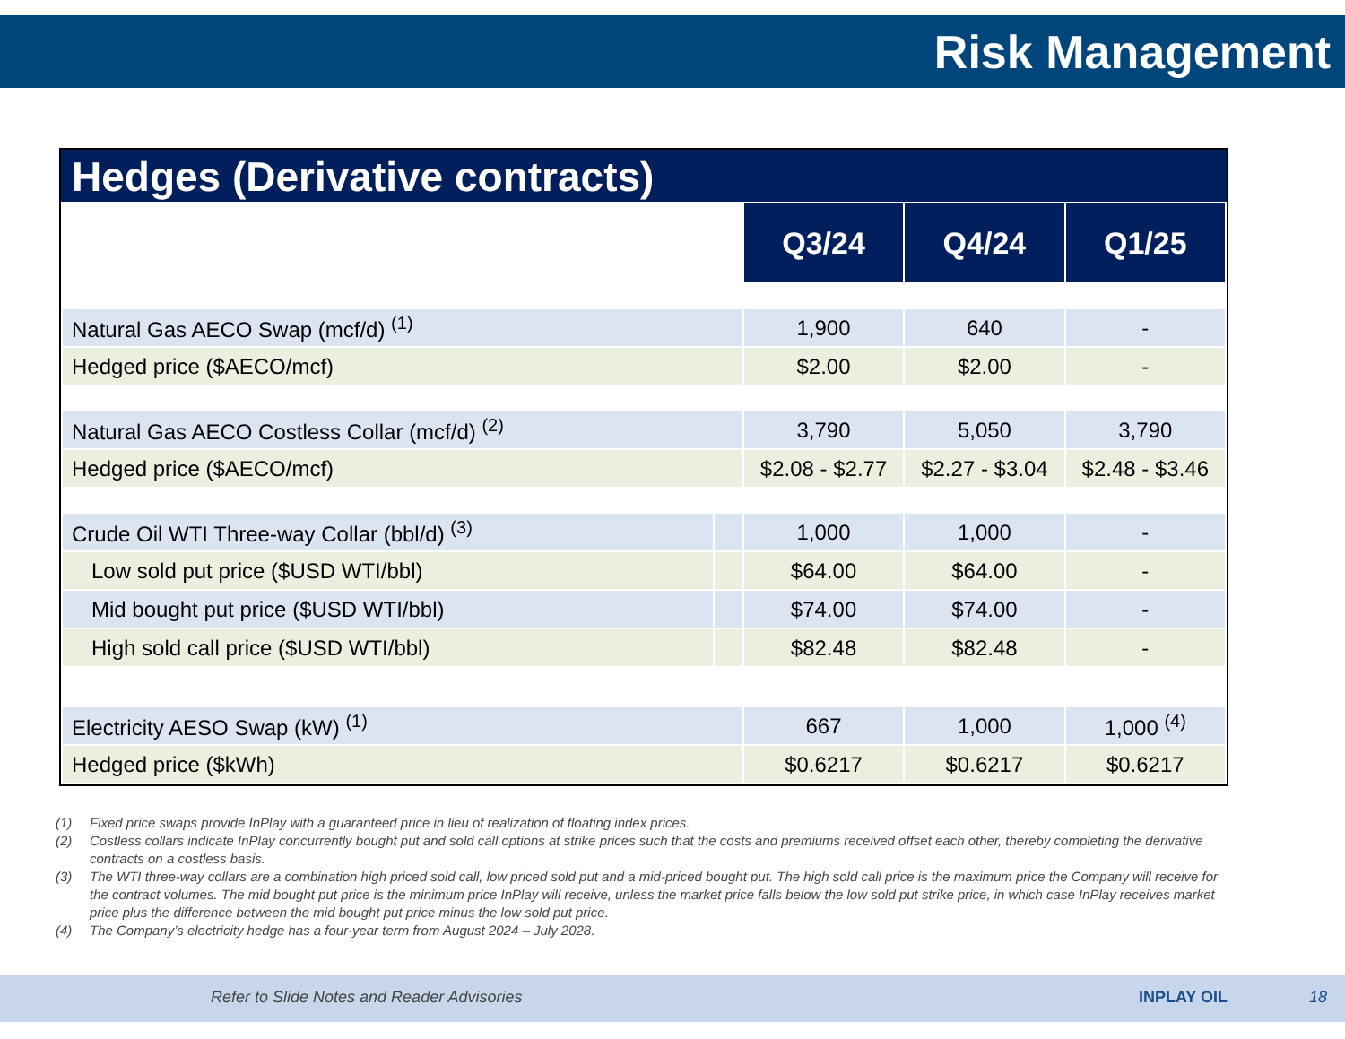Risk Management
Hedges (Derivative contracts)
| | | Q3/24 | Q4/24 | Q1/25 |
| Natural Gas AECO Swap (mcf/d) <sup>(1)</sup> | | 1,900 | 640 | - |
| Hedged price ($AECO/mcf) | | $2.00 | $2.00 | - |
| Natural Gas AECO Costless Collar (mcf/d) <sup>(2)</sup> | | 3,790 | 5,050 | 3,790 |
| Hedged price ($AECO/mcf) | | $2.08 - $2.77 | $2.27 - $3.04 | $2.48 - $3.46 |
| Crude Oil WTI Three-way Collar (bbl/d) <sup>(3)</sup> | | 1,000 | 1,000 | - |
| Low sold put price ($USD WTI/bbl) | | $64.00 | $64.00 | - |
| Mid bought put price ($USD WTI/bbl) | | $74.00 | $74.00 | - |
| High sold call price ($USD WTI/bbl) | | $82.48 | $82.48 | - |
| Electricity AESO Swap (kW) <sup>(1)</sup> | | 667 | 1,000 | 1,000 <sup>(4)</sup> |
| Hedged price ($kWh) | | $0.6217 | $0.6217 | $0.6217 |
(1) Fixed price swaps provide InPlay with a guaranteed price in lieu of realization of floating index prices.
(2) Costless collars indicate InPlay concurrently bought put and sold call options at strike prices such that the costs and premiums received offset each other, thereby completing the derivative contracts on a costless basis.
(3) The WTI three-way collars are a combination high priced sold call, low priced sold put and a mid-priced bought put. The high sold call price is the maximum price the Company will receive for the contract volumes. The mid bought put price is the minimum price InPlay will receive, unless the market price falls below the low sold put strike price, in which case InPlay receives market price plus the difference between the mid bought put price minus the low sold put price.
(4) The Company’s electricity hedge has a four-year term from August 2024 – July 2028.
Refer to Slide Notes and Reader Advisories INPLAY OIL 18